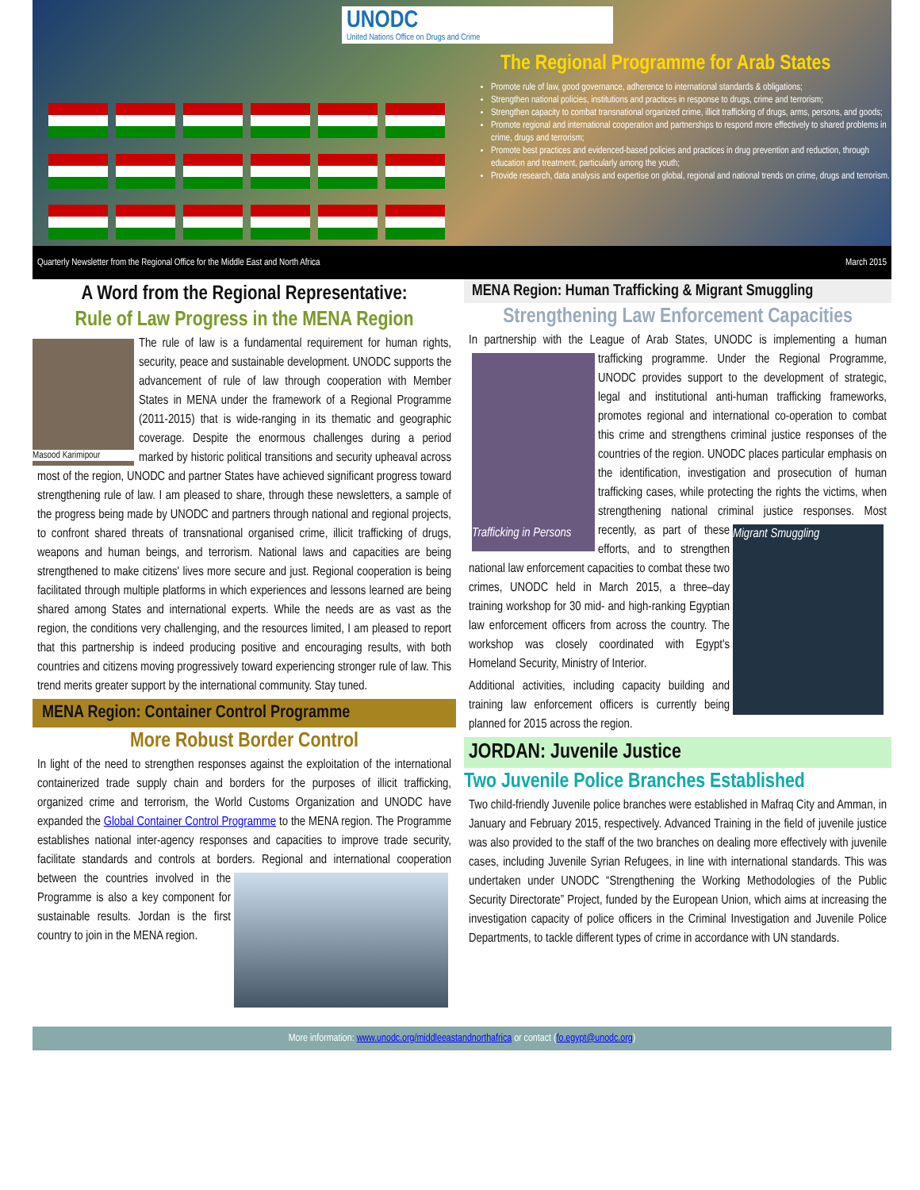UNODC
United Nations Office on Drugs and Crime
The Regional Programme for Arab States
Promote rule of law, good governance, adherence to international standards & obligations;
Strengthen national policies, institutions and practices in response to drugs, crime and terrorism;
Strengthen capacity to combat transnational organized crime, illicit trafficking of drugs, arms, persons, and goods;
Promote regional and international cooperation and partnerships to respond more effectively to shared problems in crime, drugs and terrorism;
Promote best practices and evidenced-based policies and practices in drug prevention and reduction, through education and treatment, particularly among the youth;
Provide research, data analysis and expertise on global, regional and national trends on crime, drugs and terrorism.
Quarterly Newsletter from the Regional Office for the Middle East and North Africa March 2015
A Word from the Regional Representative:
Rule of Law Progress in the MENA Region
Masood Karimipour
The rule of law is a fundamental requirement for human rights, security, peace and sustainable development. UNODC supports the advancement of rule of law through cooperation with Member States in MENA under the framework of a Regional Programme (2011-2015) that is wide-ranging in its thematic and geographic coverage. Despite the enormous challenges during a period marked by historic political transitions and security upheaval across most of the region, UNODC and partner States have achieved significant progress toward strengthening rule of law. I am pleased to share, through these newsletters, a sample of the progress being made by UNODC and partners through national and regional projects, to confront shared threats of transnational organised crime, illicit trafficking of drugs, weapons and human beings, and terrorism. National laws and capacities are being strengthened to make citizens' lives more secure and just. Regional cooperation is being facilitated through multiple platforms in which experiences and lessons learned are being shared among States and international experts. While the needs are as vast as the region, the conditions very challenging, and the resources limited, I am pleased to report that this partnership is indeed producing positive and encouraging results, with both countries and citizens moving progressively toward experiencing stronger rule of law. This trend merits greater support by the international community. Stay tuned.
MENA Region: Container Control Programme
More Robust Border Control
In light of the need to strengthen responses against the exploitation of the international containerized trade supply chain and borders for the purposes of illicit trafficking, organized crime and terrorism, the World Customs Organization and UNODC have expanded the Global Container Control Programme to the MENA region. The Programme establishes national inter-agency responses and capacities to improve trade security, facilitate standards and controls at borders. Regional and international cooperation between the countries involved in the Programme is also a key component for sustainable results. Jordan is the first country to join in the MENA region.
MENA Region: Human Trafficking & Migrant Smuggling
Strengthening Law Enforcement Capacities
In partnership with the League of Arab States, UNODC is implementing a human trafficking programme. Trafficking in Persons Under the Regional Programme, UNODC provides support to the development of strategic, legal and institutional anti-human trafficking frameworks, promotes regional and international co-operation to combat this crime and strengthens criminal justice responses of the countries of the region. UNODC places particular emphasis on the identification, investigation and prosecution of human trafficking cases, while protecting the rights the victims, when strengthening national criminal justice responses. Migrant Smuggling Most recently, as part of these efforts, and to strengthen national law enforcement capacities to combat these two crimes, UNODC held in March 2015, a three–day training workshop for 30 mid- and high-ranking Egyptian law enforcement officers from across the country. The workshop was closely coordinated with Egypt's Homeland Security, Ministry of Interior.
Additional activities, including capacity building and training law enforcement officers is currently being planned for 2015 across the region.
JORDAN: Juvenile Justice
Two Juvenile Police Branches Established
Two child-friendly Juvenile police branches were established in Mafraq City and Amman, in January and February 2015, respectively. Advanced Training in the field of juvenile justice was also provided to the staff of the two branches on dealing more effectively with juvenile cases, including Juvenile Syrian Refugees, in line with international standards. This was undertaken under UNODC “Strengthening the Working Methodologies of the Public Security Directorate” Project, funded by the European Union, which aims at increasing the investigation capacity of police officers in the Criminal Investigation and Juvenile Police Departments, to tackle different types of crime in accordance with UN standards.
More information: www.unodc.org/middleeastandnorthafrica or contact (fo.egypt@unodc.org)